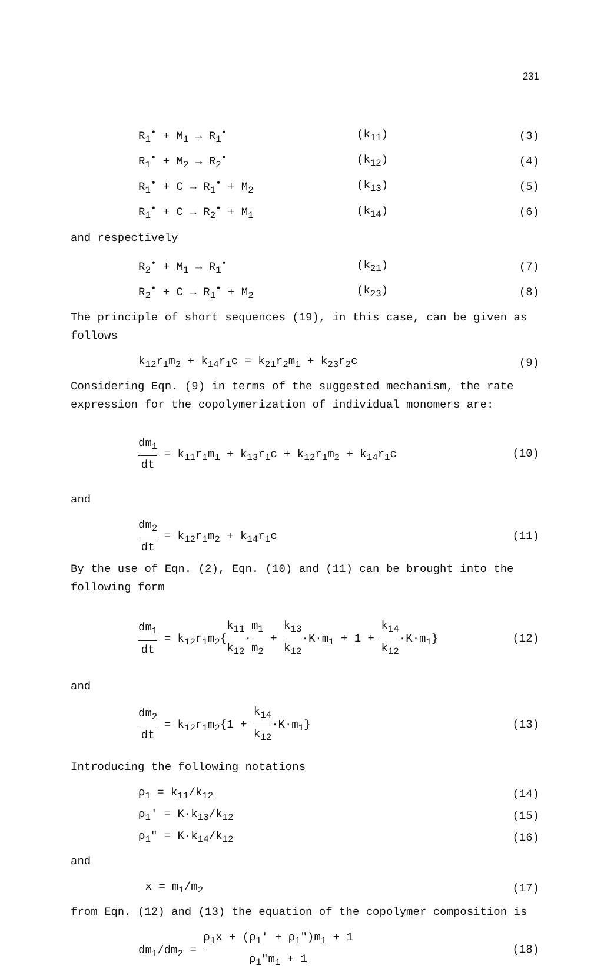231
R<sub>1</sub><sup>•</sup> + M<sub>1</sub> → R<sub>1</sub><sup>•</sup> (k<sub>11</sub>) (3)
R<sub>1</sub><sup>•</sup> + M<sub>2</sub> → R<sub>2</sub><sup>•</sup> (k<sub>12</sub>) (4)
R<sub>1</sub><sup>•</sup> + C → R<sub>1</sub><sup>•</sup> + M<sub>2</sub> (k<sub>13</sub>) (5)
R<sub>1</sub><sup>•</sup> + C → R<sub>2</sub><sup>•</sup> + M<sub>1</sub> (k<sub>14</sub>) (6)
and respectively
R<sub>2</sub><sup>•</sup> + M<sub>1</sub> → R<sub>1</sub><sup>•</sup> (k<sub>21</sub>) (7)
R<sub>2</sub><sup>•</sup> + C → R<sub>1</sub><sup>•</sup> + M<sub>2</sub> (k<sub>23</sub>) (8)
The principle of short sequences (19), in this case, can be given as follows
k<sub>12</sub>r<sub>1</sub>m<sub>2</sub> + k<sub>14</sub>r<sub>1</sub>c = k<sub>21</sub>r<sub>2</sub>m<sub>1</sub> + k<sub>23</sub>r<sub>2</sub>c
(9)
Considering Eqn. (9) in terms of the suggested mechanism, the rate expression for the copolymerization of individual monomers are:
dm<sub>1</sub> dt = k<sub>11</sub>r<sub>1</sub>m<sub>1</sub> + k<sub>13</sub>r<sub>1</sub>c + k<sub>12</sub>r<sub>1</sub>m<sub>2</sub> + k<sub>14</sub>r<sub>1</sub>c
(10)
and
dm<sub>2</sub> dt = k<sub>12</sub>r<sub>1</sub>m<sub>2</sub> + k<sub>14</sub>r<sub>1</sub>c (11)
By the use of Eqn. (2), Eqn. (10) and (11) can be brought into the following form
dm<sub>1</sub> dt = k<sub>12</sub>r<sub>1</sub>m<sub>2</sub>{k<sub>11</sub> k<sub>12</sub>·m<sub>1</sub> m<sub>2</sub> + k<sub>13</sub> k<sub>12</sub>·K·m<sub>1</sub> + 1 + k<sub>14</sub> k<sub>12</sub>·K·m<sub>1</sub>}
(12)
and
dm<sub>2</sub> dt = k<sub>12</sub>r<sub>1</sub>m<sub>2</sub>{1 + k<sub>14</sub> k<sub>12</sub>·K·m<sub>1</sub>}
(13)
Introducing the following notations
ρ<sub>1</sub> = k<sub>11</sub>/k<sub>12</sub> (14)
ρ<sub>1</sub>' = K·k<sub>13</sub>/k<sub>12</sub> (15)
ρ<sub>1</sub>" = K·k<sub>14</sub>/k<sub>12</sub> (16)
and
x = m<sub>1</sub>/m<sub>2</sub> (17)
from Eqn. (12) and (13) the equation of the copolymer composition is
dm<sub>1</sub>/dm<sub>2</sub> = ρ<sub>1</sub>x + (ρ<sub>1</sub>' + ρ<sub>1</sub>")m<sub>1</sub> + 1 ρ<sub>1</sub>"m<sub>1</sub> + 1
(18)